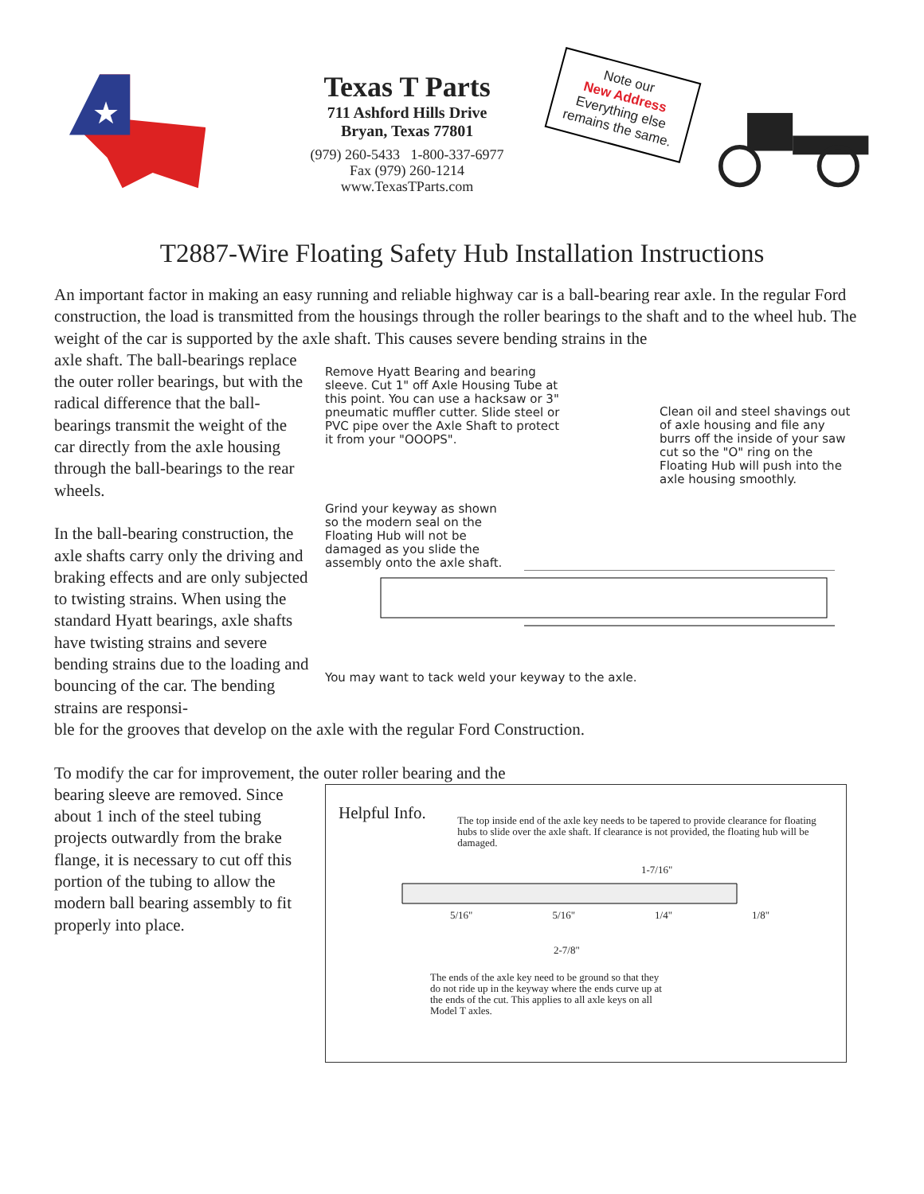★
Texas T Parts
711 Ashford Hills Drive
Bryan, Texas 77801
(979) 260-5433 1-800-337-6977
Fax (979) 260-1214
www.TexasTParts.com
Note our
New Address
Everything else remains the same.
T2887-Wire Floating Safety Hub Installation Instructions
An important factor in making an easy running and reliable highway car is a ball-bearing rear axle. In the regular Ford construction, the load is transmitted from the housings through the roller bearings to the shaft and to the wheel hub. The weight of the car is supported by the axle shaft. This causes severe bending strains in the
axle shaft. The ball-bearings replace the outer roller bearings, but with the radical difference that the ball-bearings transmit the weight of the car directly from the axle housing through the ball-bearings to the rear wheels.
In the ball-bearing construction, the axle shafts carry only the driving and braking effects and are only subjected to twisting strains. When using the standard Hyatt bearings, axle shafts have twisting strains and severe bending strains due to the loading and bouncing of the car. The bending strains are responsi-
Remove Hyatt Bearing and bearing sleeve. Cut 1" off Axle Housing Tube at this point. You can use a hacksaw or 3" pneumatic muffler cutter. Slide steel or PVC pipe over the Axle Shaft to protect it from your "OOOPS".
Clean oil and steel shavings out of axle housing and file any burrs off the inside of your saw cut so the "O" ring on the Floating Hub will push into the axle housing smoothly.
Grind your keyway as shown so the modern seal on the Floating Hub will not be damaged as you slide the assembly onto the axle shaft.
You may want to tack weld your keyway to the axle.
ble for the grooves that develop on the axle with the regular Ford Construction.
To modify the car for improvement, the outer roller bearing and the
bearing sleeve are removed. Since about 1 inch of the steel tubing projects outwardly from the brake flange, it is necessary to cut off this portion of the tubing to allow the modern ball bearing assembly to fit properly into place.
Helpful Info.
The top inside end of the axle key needs to be tapered to provide clearance for floating hubs to slide over the axle shaft. If clearance is not provided, the floating hub will be damaged.
1-7/16"
5/16" 5/16" 1/4" 1/8"
2-7/8"
The ends of the axle key need to be ground so that they do not ride up in the keyway where the ends curve up at the ends of the cut. This applies to all axle keys on all Model T axles.